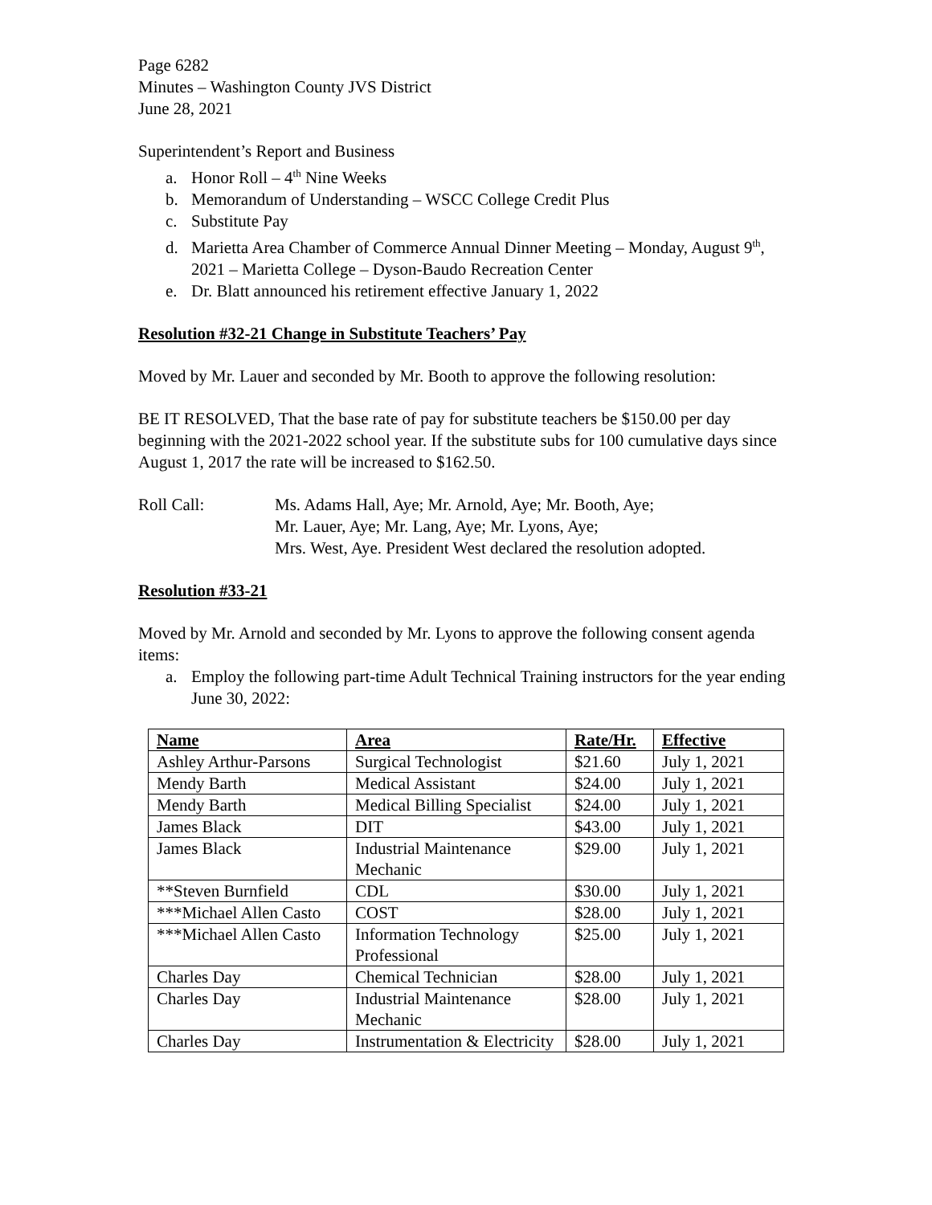Page 6282
Minutes – Washington County JVS District
June 28, 2021
Superintendent’s Report and Business
a. Honor Roll – 4<sup>th</sup> Nine Weeks
b. Memorandum of Understanding – WSCC College Credit Plus
c. Substitute Pay
d. Marietta Area Chamber of Commerce Annual Dinner Meeting – Monday, August 9<sup>th</sup>, 2021 – Marietta College – Dyson-Baudo Recreation Center
e. Dr. Blatt announced his retirement effective January 1, 2022
Resolution #32-21 Change in Substitute Teachers’ Pay
Moved by Mr. Lauer and seconded by Mr. Booth to approve the following resolution:
BE IT RESOLVED, That the base rate of pay for substitute teachers be $150.00 per day beginning with the 2021-2022 school year. If the substitute subs for 100 cumulative days since August 1, 2017 the rate will be increased to $162.50.
Roll Call: Ms. Adams Hall, Aye; Mr. Arnold, Aye; Mr. Booth, Aye;
Mr. Lauer, Aye; Mr. Lang, Aye; Mr. Lyons, Aye;
Mrs. West, Aye. President West declared the resolution adopted.
Resolution #33-21
Moved by Mr. Arnold and seconded by Mr. Lyons to approve the following consent agenda items:
a. Employ the following part-time Adult Technical Training instructors for the year ending June 30, 2022:
| Name | Area | Rate/Hr. | Effective |
| --- | --- | --- | --- |
| Ashley Arthur-Parsons | Surgical Technologist | $21.60 | July 1, 2021 |
| Mendy Barth | Medical Assistant | $24.00 | July 1, 2021 |
| Mendy Barth | Medical Billing Specialist | $24.00 | July 1, 2021 |
| James Black | DIT | $43.00 | July 1, 2021 |
| James Black | Industrial Maintenance Mechanic | $29.00 | July 1, 2021 |
| **Steven Burnfield | CDL | $30.00 | July 1, 2021 |
| ***Michael Allen Casto | COST | $28.00 | July 1, 2021 |
| ***Michael Allen Casto | Information Technology Professional | $25.00 | July 1, 2021 |
| Charles Day | Chemical Technician | $28.00 | July 1, 2021 |
| Charles Day | Industrial Maintenance Mechanic | $28.00 | July 1, 2021 |
| Charles Day | Instrumentation & Electricity | $28.00 | July 1, 2021 |